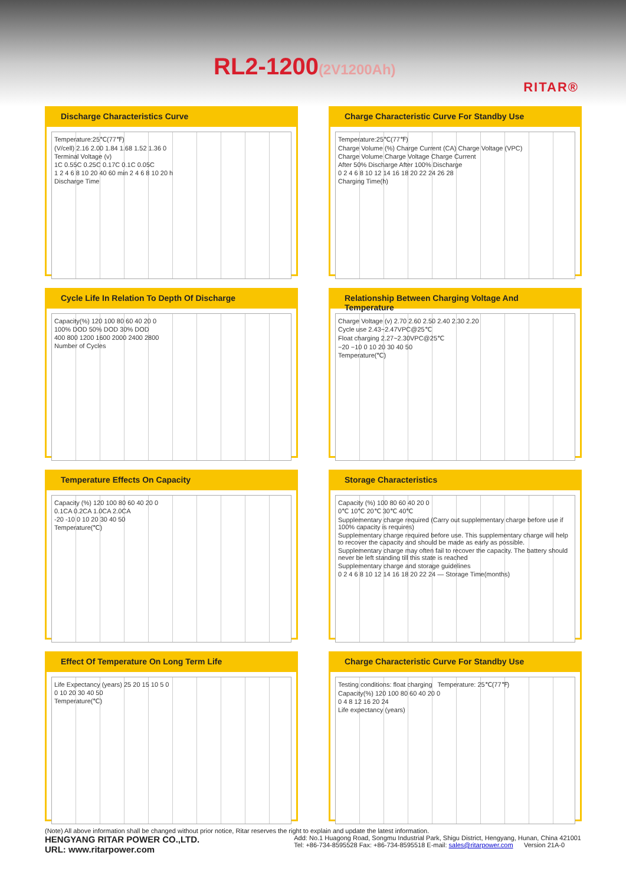RL2-1200(2V1200Ah)
RITAR®
Discharge Characteristics Curve
Temperature:25℃(77℉)
(V/cell) 2.16 2.00 1.84 1.68 1.52 1.36 0
Terminal Voltage (v)
1C 0.55C 0.25C 0.17C 0.1C 0.05C
1 2 4 6 8 10 20 40 60 min 2 4 6 8 10 20 h
Discharge Time
Charge Characteristic Curve For Standby Use
Temperature:25℃(77℉)
Charge Volume (%) Charge Current (CA) Charge Voltage (VPC)
Charge Volume Charge Voltage Charge Current
After 50% Discharge After 100% Discharge
0 2 4 6 8 10 12 14 16 18 20 22 24 26 28
Charging Time(h)
Cycle Life In Relation To Depth Of Discharge
Capacity(%) 120 100 80 60 40 20 0
100% DOD 50% DOD 30% DOD
400 800 1200 1600 2000 2400 2800
Number of Cycles
Relationship Between Charging Voltage And Temperature
Charge Voltage (v) 2.70 2.60 2.50 2.40 2.30 2.20
Cycle use 2.43~2.47VPC@25℃
Float charging 2.27~2.30VPC@25℃
−20 −10 0 10 20 30 40 50
Temperature(℃)
Temperature Effects On Capacity
Capacity (%) 120 100 80 60 40 20 0
0.1CA 0.2CA 1.0CA 2.0CA
-20 -10 0 10 20 30 40 50
Temperature(℃)
Storage Characteristics
Capacity (%) 100 80 60 40 20 0
0℃ 10℃ 20℃ 30℃ 40℃
Supplementary charge required (Carry out supplementary charge before use if 100% capacity is requires)
Supplementary charge required before use. This supplementary charge will help to recover the capacity and should be made as early as possible.
Supplementary charge may often fail to recover the capacity. The battery should never be left standing till this state is reached
Supplementary charge and storage guidelines
0 2 4 6 8 10 12 14 16 18 20 22 24 — Storage Time(months)
Effect Of Temperature On Long Term Life
Life Expectancy (years) 25 20 15 10 5 0
0 10 20 30 40 50
Temperature(℃)
Charge Characteristic Curve For Standby Use
Testing conditions: float charging Temperature: 25℃(77℉)
Capacity(%) 120 100 80 60 40 20 0
0 4 8 12 16 20 24
Life expectancy (years)
(Note) All above information shall be changed without prior notice, Ritar reserves the right to explain and update the latest information.
HENGYANG RITAR POWER CO.,LTD.
URL: www.ritarpower.com
Add: No.1 Huagong Road, Songmu Industrial Park, Shigu District, Hengyang, Hunan, China 421001
Tel: +86-734-8595528 Fax: +86-734-8595518 E-mail: sales@ritarpower.com Version 21A-0